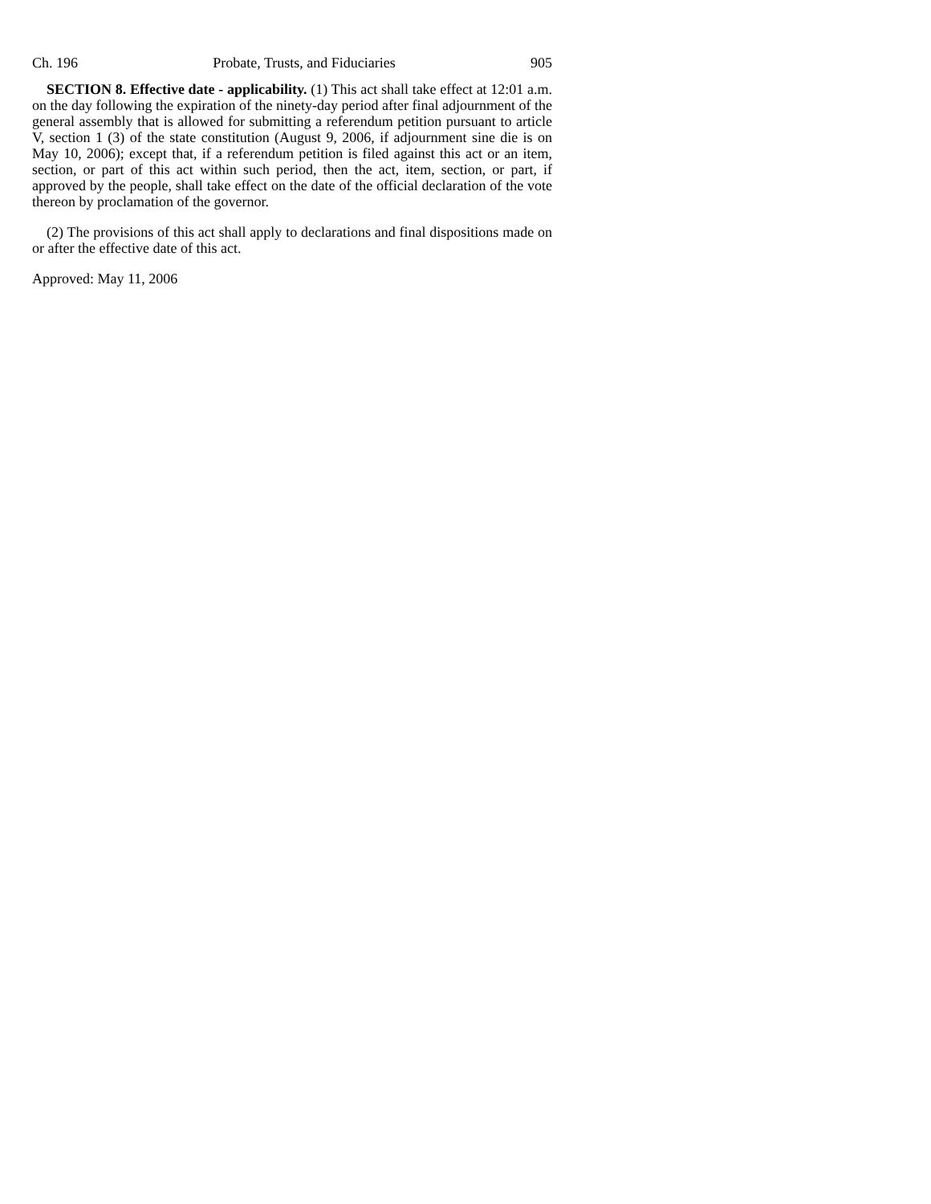Ch. 196 Probate, Trusts, and Fiduciaries 905
SECTION 8. Effective date - applicability. (1) This act shall take effect at 12:01 a.m. on the day following the expiration of the ninety-day period after final adjournment of the general assembly that is allowed for submitting a referendum petition pursuant to article V, section 1 (3) of the state constitution (August 9, 2006, if adjournment sine die is on May 10, 2006); except that, if a referendum petition is filed against this act or an item, section, or part of this act within such period, then the act, item, section, or part, if approved by the people, shall take effect on the date of the official declaration of the vote thereon by proclamation of the governor.
(2) The provisions of this act shall apply to declarations and final dispositions made on or after the effective date of this act.
Approved: May 11, 2006